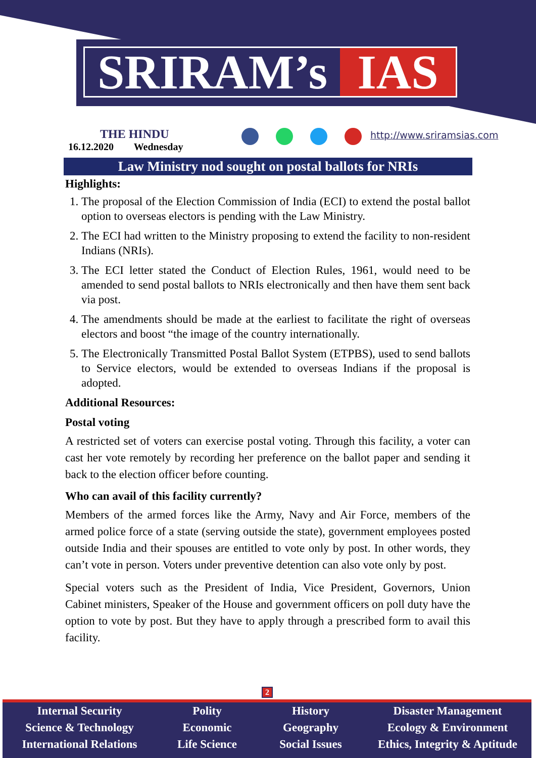SRIRAM’s IAS
http://www.sriramsias.com
THE HINDU
16.12.2020 Wednesday
Law Ministry nod sought on postal ballots for NRIs
Highlights:
1. The proposal of the Election Commission of India (ECI) to extend the postal ballot option to overseas electors is pending with the Law Ministry.
2. The ECI had written to the Ministry proposing to extend the facility to non-resident Indians (NRIs).
3. The ECI letter stated the Conduct of Election Rules, 1961, would need to be amended to send postal ballots to NRIs electronically and then have them sent back via post.
4. The amendments should be made at the earliest to facilitate the right of overseas electors and boost “the image of the country internationally.
5. The Electronically Transmitted Postal Ballot System (ETPBS), used to send ballots to Service electors, would be extended to overseas Indians if the proposal is adopted.
Additional Resources:
Postal voting
A restricted set of voters can exercise postal voting. Through this facility, a voter can cast her vote remotely by recording her preference on the ballot paper and sending it back to the election officer before counting.
Who can avail of this facility currently?
Members of the armed forces like the Army, Navy and Air Force, members of the armed police force of a state (serving outside the state), government employees posted outside India and their spouses are entitled to vote only by post. In other words, they can’t vote in person. Voters under preventive detention can also vote only by post.
Special voters such as the President of India, Vice President, Governors, Union Cabinet ministers, Speaker of the House and government officers on poll duty have the option to vote by post. But they have to apply through a prescribed form to avail this facility.
2
Internal Security
Science & Technology
International Relations
Polity
Economic
Life Science
History
Geography
Social Issues
Disaster Management
Ecology & Environment
Ethics, Integrity & Aptitude